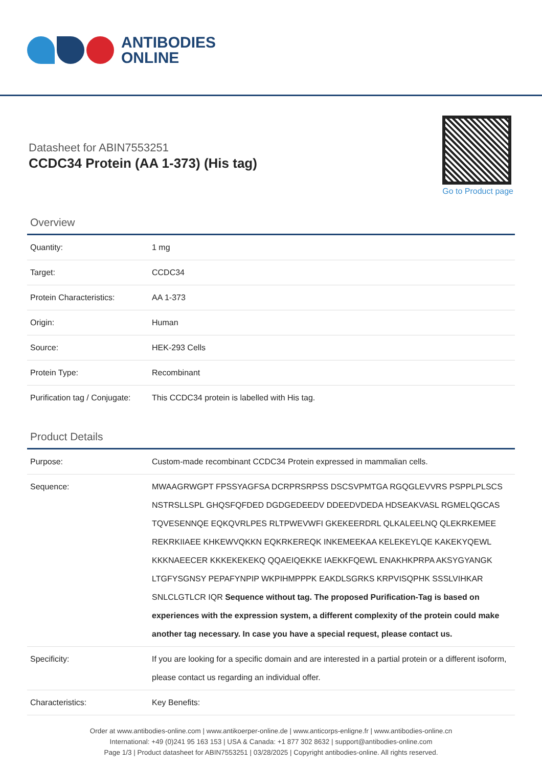ANTIBODIES
ONLINE
Datasheet for ABIN7553251
CCDC34 Protein (AA 1-373) (His tag)
Go to Product page
Overview
| Quantity: | 1 mg |
| Target: | CCDC34 |
| Protein Characteristics: | AA 1-373 |
| Origin: | Human |
| Source: | HEK-293 Cells |
| Protein Type: | Recombinant |
| Purification tag / Conjugate: | This CCDC34 protein is labelled with His tag. |
Product Details
| Purpose: | Custom-made recombinant CCDC34 Protein expressed in mammalian cells. |
| Sequence: | MWAAGRWGPT FPSSYAGFSA DCRPRSRPSS DSCSVPMTGA RGQGLEVVRS PSPPLPLSCS NSTRSLLSPL GHQSFQFDED DGDGEDEEDV DDEEDVDEDA HDSEAKVASL RGMELQGCAS TQVESENNQE EQKQVRLPES RLTPWEVWFI GKEKEERDRL QLKALEELNQ QLEKRKEMEE REKRKIIAEE KHKEWVQKKN EQKRKEREQK INKEMEEKAA KELEKEYLQE KAKEKYQEWL KKKNAEECER KKKEKEKEKQ QQAEIQEKKE IAEKKFQEWL ENAKHKPRPA AKSYGYANGK LTGFYSGNSY PEPAFYNPIP WKPIHMPPPK EAKDLSGRKS KRPVISQPHK SSSLVIHKAR SNLCLGTLCR IQR Sequence without tag. The proposed Purification-Tag is based on experiences with the expression system, a different complexity of the protein could make another tag necessary. In case you have a special request, please contact us. |
| Specificity: | If you are looking for a specific domain and are interested in a partial protein or a different isoform, please contact us regarding an individual offer. |
| Characteristics: | Key Benefits: |
Order at www.antibodies-online.com | www.antikoerper-online.de | www.anticorps-enligne.fr | www.antibodies-online.cn
International: +49 (0)241 95 163 153 | USA & Canada: +1 877 302 8632 | support@antibodies-online.com
Page 1/3 | Product datasheet for ABIN7553251 | 03/28/2025 | Copyright antibodies-online. All rights reserved.